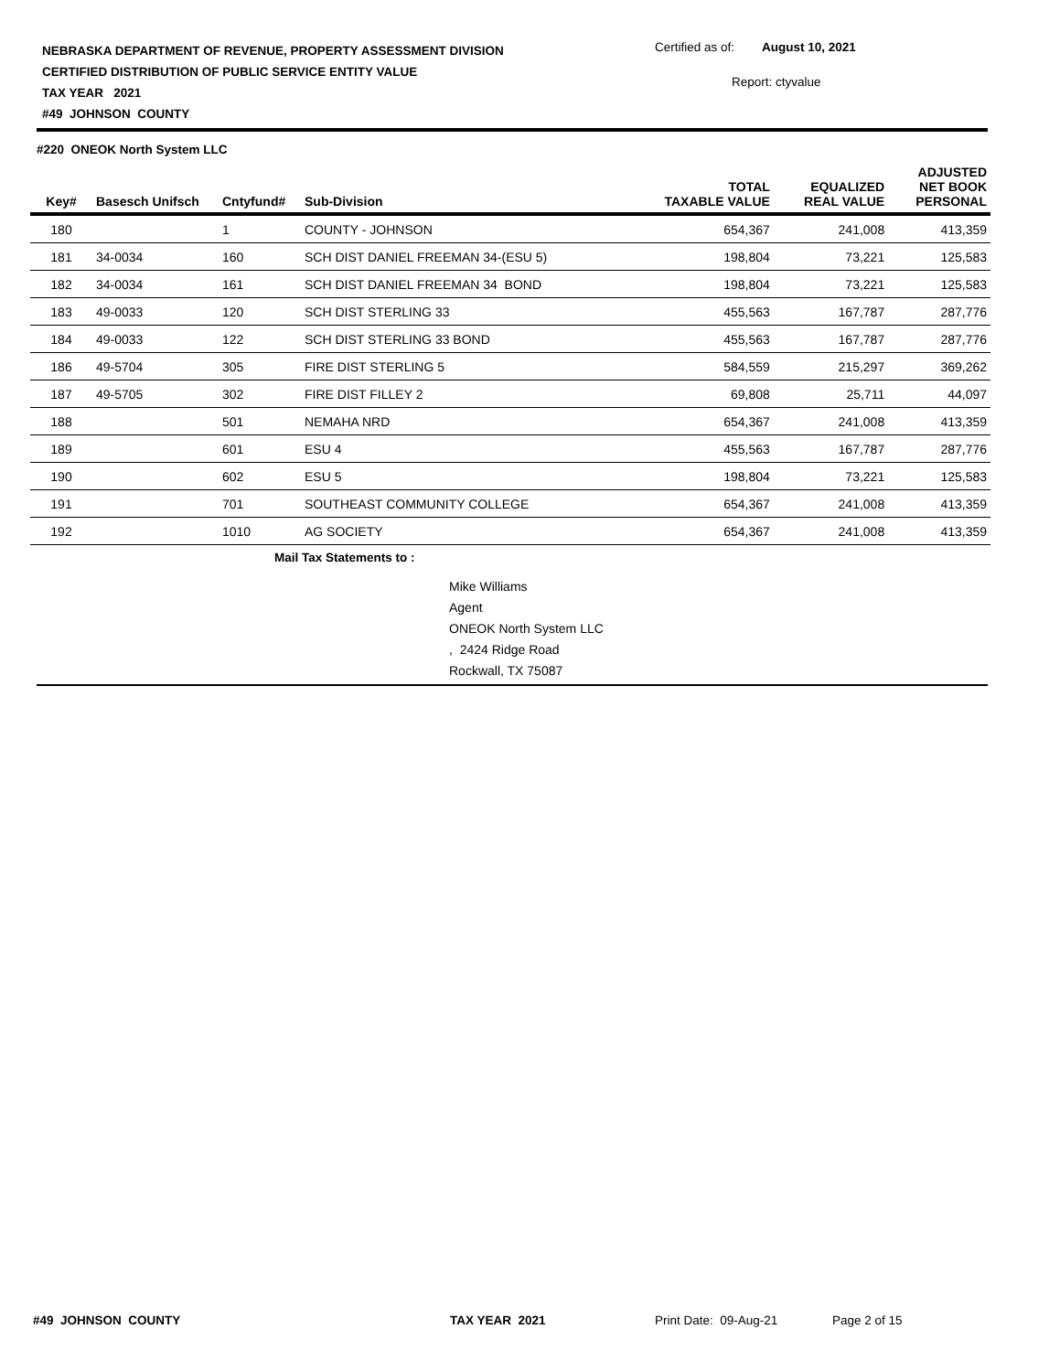NEBRASKA DEPARTMENT OF REVENUE, PROPERTY ASSESSMENT DIVISION
CERTIFIED DISTRIBUTION OF PUBLIC SERVICE ENTITY VALUE
TAX YEAR 2021
#49 JOHNSON COUNTY
Certified as of: August 10, 2021
Report: ctyvalue
#220 ONEOK North System LLC
| Key# | Basesch Unifsch | Cntyfund# | Sub-Division | TOTAL TAXABLE VALUE | EQUALIZED REAL VALUE | ADJUSTED NET BOOK PERSONAL |
| --- | --- | --- | --- | --- | --- | --- |
| 180 | | 1 | COUNTY - JOHNSON | 654,367 | 241,008 | 413,359 |
| 181 | 34-0034 | 160 | SCH DIST DANIEL FREEMAN 34-(ESU 5) | 198,804 | 73,221 | 125,583 |
| 182 | 34-0034 | 161 | SCH DIST DANIEL FREEMAN 34 BOND | 198,804 | 73,221 | 125,583 |
| 183 | 49-0033 | 120 | SCH DIST STERLING 33 | 455,563 | 167,787 | 287,776 |
| 184 | 49-0033 | 122 | SCH DIST STERLING 33 BOND | 455,563 | 167,787 | 287,776 |
| 186 | 49-5704 | 305 | FIRE DIST STERLING 5 | 584,559 | 215,297 | 369,262 |
| 187 | 49-5705 | 302 | FIRE DIST FILLEY 2 | 69,808 | 25,711 | 44,097 |
| 188 | | 501 | NEMAHA NRD | 654,367 | 241,008 | 413,359 |
| 189 | | 601 | ESU 4 | 455,563 | 167,787 | 287,776 |
| 190 | | 602 | ESU 5 | 198,804 | 73,221 | 125,583 |
| 191 | | 701 | SOUTHEAST COMMUNITY COLLEGE | 654,367 | 241,008 | 413,359 |
| 192 | | 1010 | AG SOCIETY | 654,367 | 241,008 | 413,359 |
Mail Tax Statements to :
Mike Williams
Agent
ONEOK North System LLC
, 2424 Ridge Road
Rockwall, TX 75087
#49 JOHNSON COUNTY TAX YEAR 2021 Print Date: 09-Aug-21 Page 2 of 15